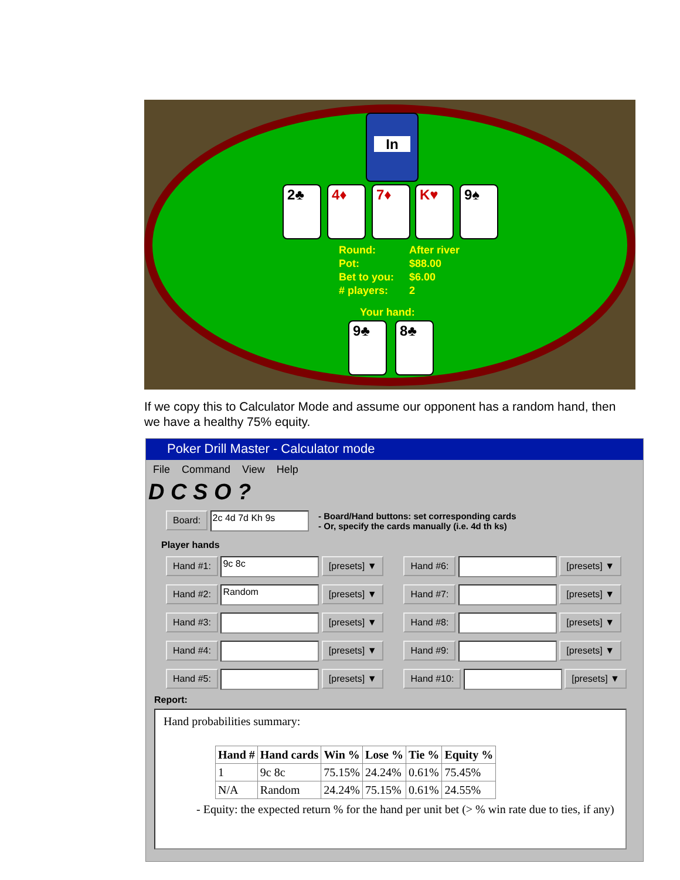In
2♣ 4♦ 7♦ K♥ 9♠
| Round: | After river |
| Pot: | $88.00 |
| Bet to you: | $6.00 |
| # players: | 2 |
Your hand:
9♣ 8♣
If we copy this to Calculator Mode and assume our opponent has a random hand, then we have a healthy 75% equity.
Poker Drill Master - Calculator mode
File Command View Help
D C S O ?
Board: 2c 4d 7d Kh 9s - Board/Hand buttons: set corresponding cards
- Or, specify the cards manually (i.e. 4d th ks)
Player hands
Hand #1: 9c 8c [presets] ▼
Hand #2: Random [presets] ▼
Hand #3: [presets] ▼
Hand #4: [presets] ▼
Hand #5: [presets] ▼
Hand #6: [presets] ▼
Hand #7: [presets] ▼
Hand #8: [presets] ▼
Hand #9: [presets] ▼
Hand #10: [presets] ▼
Report:
Hand probabilities summary:
| Hand # | Hand cards | Win % | Lose % | Tie % | Equity % |
| --- | --- | --- | --- | --- | --- |
| 1 | 9c 8c | 75.15% | 24.24% | 0.61% | 75.45% |
| N/A | Random | 24.24% | 75.15% | 0.61% | 24.55% |
- Equity: the expected return % for the hand per unit bet (> % win rate due to ties, if any)